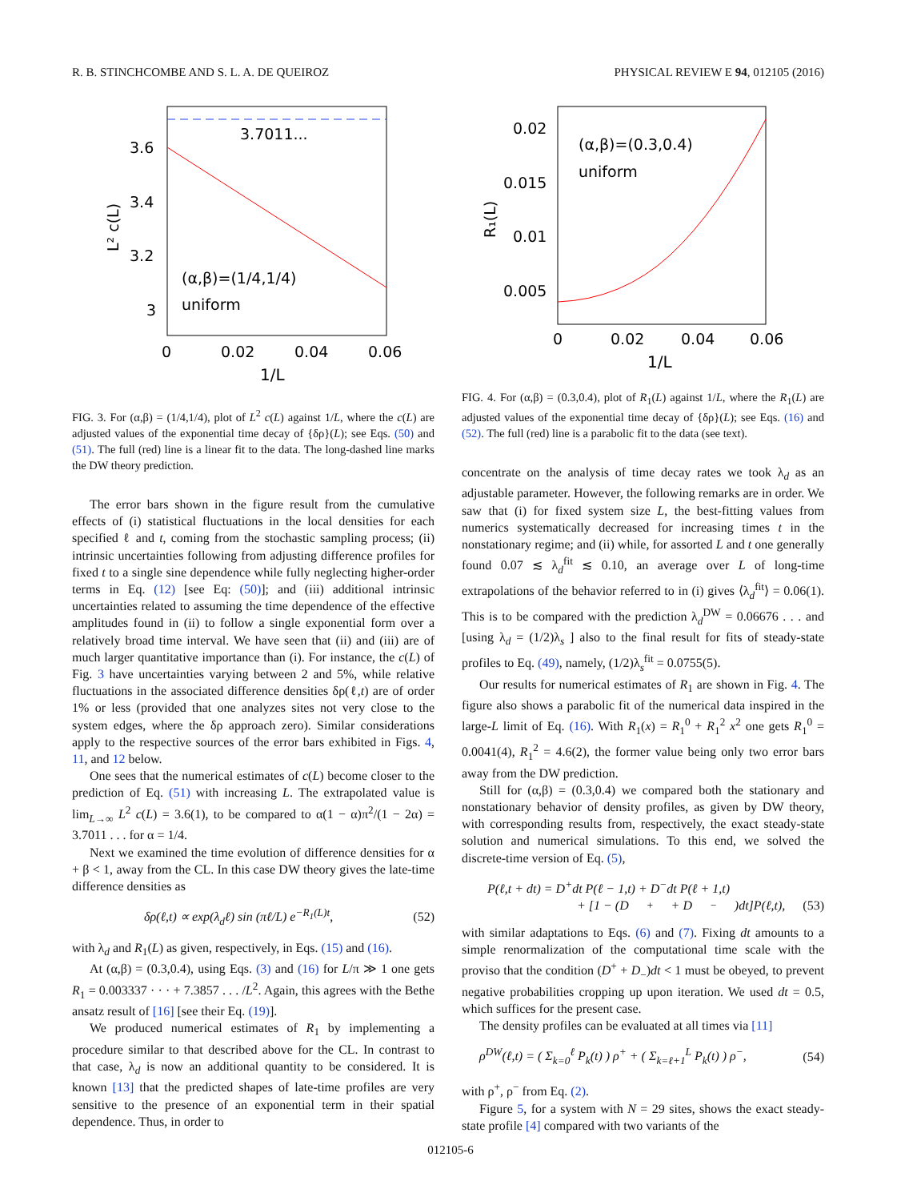R. B. STINCHCOMBE AND S. L. A. DE QUEIROZ PHYSICAL REVIEW E 94, 012105 (2016)
3.7011...
(α,β)=(1/4,1/4)
uniform
3.6
3.4
3.2
3
0
0.02
0.04
0.06
1/L
L² c(L)
FIG. 3. For (α,β) = (1/4,1/4), plot of L<sup>2</sup> c(L) against 1/L, where the c(L) are adjusted values of the exponential time decay of {δρ}(L); see Eqs. (50) and (51). The full (red) line is a linear fit to the data. The long-dashed line marks the DW theory prediction.
The error bars shown in the figure result from the cumulative effects of (i) statistical fluctuations in the local densities for each specified ℓ and t, coming from the stochastic sampling process; (ii) intrinsic uncertainties following from adjusting difference profiles for fixed t to a single sine dependence while fully neglecting higher-order terms in Eq. (12) [see Eq: (50)]; and (iii) additional intrinsic uncertainties related to assuming the time dependence of the effective amplitudes found in (ii) to follow a single exponential form over a relatively broad time interval. We have seen that (ii) and (iii) are of much larger quantitative importance than (i). For instance, the c(L) of Fig. 3 have uncertainties varying between 2 and 5%, while relative fluctuations in the associated difference densities δρ(ℓ,t) are of order 1% or less (provided that one analyzes sites not very close to the system edges, where the δρ approach zero). Similar considerations apply to the respective sources of the error bars exhibited in Figs. 4, 11, and 12 below.
One sees that the numerical estimates of c(L) become closer to the prediction of Eq. (51) with increasing L. The extrapolated value is lim<sub>L→∞</sub> L<sup>2</sup> c(L) = 3.6(1), to be compared to α(1 − α)π<sup>2</sup>/(1 − 2α) = 3.7011 . . . for α = 1/4.
Next we examined the time evolution of difference densities for α + β < 1, away from the CL. In this case DW theory gives the late-time difference densities as
δρ(ℓ,t) ∝ exp(λ<sub>d</sub>ℓ) sin (πℓ/L) e<sup>−R<sub>1</sub>(L)t</sup>, (52)
with λ<sub>d</sub> and R<sub>1</sub>(L) as given, respectively, in Eqs. (15) and (16).
At (α,β) = (0.3,0.4), using Eqs. (3) and (16) for L/π ≫ 1 one gets R<sub>1</sub> = 0.003337 · · · + 7.3857 . . . /L<sup>2</sup>. Again, this agrees with the Bethe ansatz result of [16] [see their Eq. (19)].
We produced numerical estimates of R<sub>1</sub> by implementing a procedure similar to that described above for the CL. In contrast to that case, λ<sub>d</sub> is now an additional quantity to be considered. It is known [13] that the predicted shapes of late-time profiles are very sensitive to the presence of an exponential term in their spatial dependence. Thus, in order to
(α,β)=(0.3,0.4)
uniform
0.02
0.015
0.01
0.005
0
0.02
0.04
0.06
1/L
R₁(L)
FIG. 4. For (α,β) = (0.3,0.4), plot of R<sub>1</sub>(L) against 1/L, where the R<sub>1</sub>(L) are adjusted values of the exponential time decay of {δρ}(L); see Eqs. (16) and (52). The full (red) line is a parabolic fit to the data (see text).
concentrate on the analysis of time decay rates we took λ<sub>d</sub> as an adjustable parameter. However, the following remarks are in order. We saw that (i) for fixed system size L, the best-fitting values from numerics systematically decreased for increasing times t in the nonstationary regime; and (ii) while, for assorted L and t one generally found 0.07 ≲ λ<sub>d</sub><sup>fit</sup> ≲ 0.10, an average over L of long-time extrapolations of the behavior referred to in (i) gives ⟨λ<sub>d</sub><sup>fit</sup>⟩ = 0.06(1). This is to be compared with the prediction λ<sub>d</sub><sup>DW</sup> = 0.06676 . . . and [using λ<sub>d</sub> = (1/2)λ<sub>s</sub> ] also to the final result for fits of steady-state profiles to Eq. (49), namely, (1/2)λ<sub>s</sub><sup>fit</sup> = 0.0755(5).
Our results for numerical estimates of R<sub>1</sub> are shown in Fig. 4. The figure also shows a parabolic fit of the numerical data inspired in the large-L limit of Eq. (16). With R<sub>1</sub>(x) = R<sub>1</sub><sup>0</sup> + R<sub>1</sub><sup>2</sup> x<sup>2</sup> one gets R<sub>1</sub><sup>0</sup> = 0.0041(4), R<sub>1</sub><sup>2</sup> = 4.6(2), the former value being only two error bars away from the DW prediction.
Still for (α,β) = (0.3,0.4) we compared both the stationary and nonstationary behavior of density profiles, as given by DW theory, with corresponding results from, respectively, the exact steady-state solution and numerical simulations. To this end, we solved the discrete-time version of Eq. (5),
P(ℓ,t + dt) = D<sup>+</sup>dt P(ℓ − 1,t) + D<sup>−</sup>dt P(ℓ + 1,t)
+ [1 − (D<sup>+</sup> + D<sup>−</sup>)dt]P(ℓ,t), (53)
with similar adaptations to Eqs. (6) and (7). Fixing dt amounts to a simple renormalization of the computational time scale with the proviso that the condition (D<sup>+</sup> + D<sub>−</sub>)dt < 1 must be obeyed, to prevent negative probabilities cropping up upon iteration. We used dt = 0.5, which suffices for the present case.
The density profiles can be evaluated at all times via [11]
ρ<sup>DW</sup>(ℓ,t) = ( Σ<sub>k=0</sub><sup>ℓ</sup> P<sub>k</sub>(t) ) ρ<sup>+</sup> + ( Σ<sub>k=ℓ+1</sub><sup>L</sup> P<sub>k</sub>(t) ) ρ<sup>−</sup>, (54)
with ρ<sup>+</sup>, ρ<sup>−</sup> from Eq. (2).
Figure 5, for a system with N = 29 sites, shows the exact steady-state profile [4] compared with two variants of the
012105-6